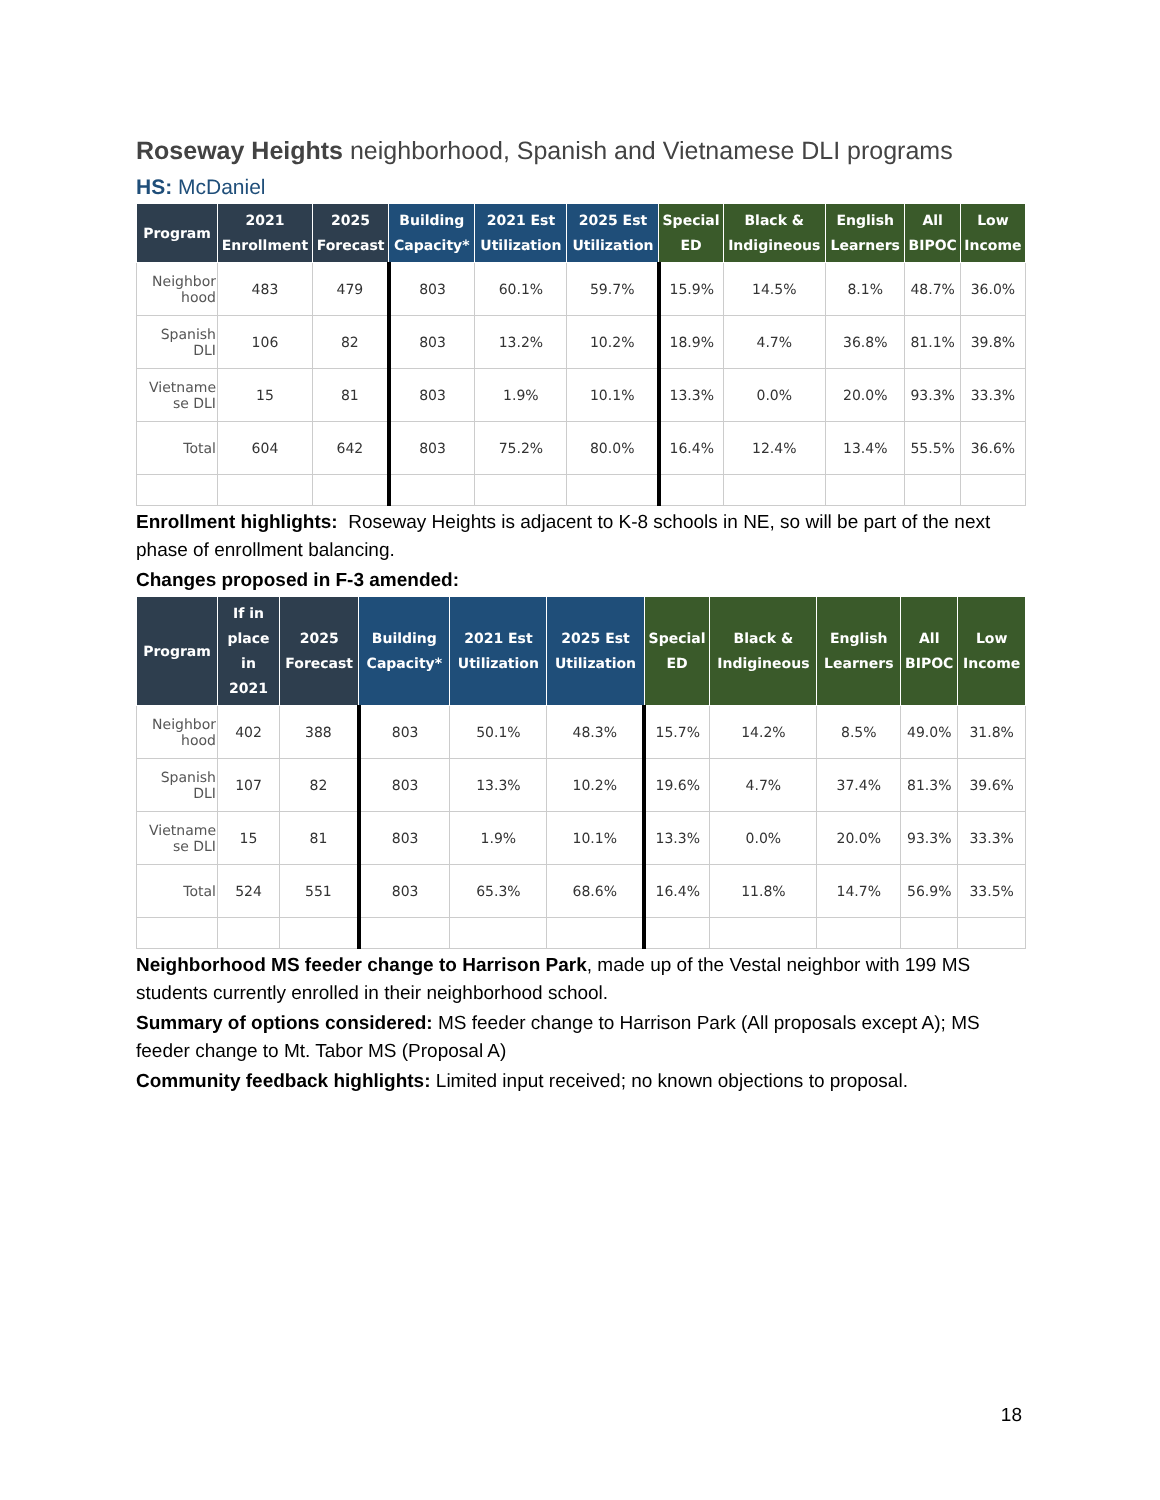Roseway Heights neighborhood, Spanish and Vietnamese DLI programs
HS: McDaniel
| Program | 2021 Enrollment | 2025 Forecast | Building Capacity* | 2021 Est Utilization | 2025 Est Utilization | Special ED | Black & Indigineous | English Learners | All BIPOC | Low Income |
| --- | --- | --- | --- | --- | --- | --- | --- | --- | --- | --- |
| Neighbor hood | 483 | 479 | 803 | 60.1% | 59.7% | 15.9% | 14.5% | 8.1% | 48.7% | 36.0% |
| Spanish DLI | 106 | 82 | 803 | 13.2% | 10.2% | 18.9% | 4.7% | 36.8% | 81.1% | 39.8% |
| Vietname se DLI | 15 | 81 | 803 | 1.9% | 10.1% | 13.3% | 0.0% | 20.0% | 93.3% | 33.3% |
| Total | 604 | 642 | 803 | 75.2% | 80.0% | 16.4% | 12.4% | 13.4% | 55.5% | 36.6% |
Enrollment highlights: Roseway Heights is adjacent to K-8 schools in NE, so will be part of the next phase of enrollment balancing.
Changes proposed in F-3 amended:
| Program | If in place in 2021 | 2025 Forecast | Building Capacity* | 2021 Est Utilization | 2025 Est Utilization | Special ED | Black & Indigineous | English Learners | All BIPOC | Low Income |
| --- | --- | --- | --- | --- | --- | --- | --- | --- | --- | --- |
| Neighbor hood | 402 | 388 | 803 | 50.1% | 48.3% | 15.7% | 14.2% | 8.5% | 49.0% | 31.8% |
| Spanish DLI | 107 | 82 | 803 | 13.3% | 10.2% | 19.6% | 4.7% | 37.4% | 81.3% | 39.6% |
| Vietname se DLI | 15 | 81 | 803 | 1.9% | 10.1% | 13.3% | 0.0% | 20.0% | 93.3% | 33.3% |
| Total | 524 | 551 | 803 | 65.3% | 68.6% | 16.4% | 11.8% | 14.7% | 56.9% | 33.5% |
Neighborhood MS feeder change to Harrison Park, made up of the Vestal neighbor with 199 MS students currently enrolled in their neighborhood school.
Summary of options considered: MS feeder change to Harrison Park (All proposals except A); MS feeder change to Mt. Tabor MS (Proposal A)
Community feedback highlights: Limited input received; no known objections to proposal.
18